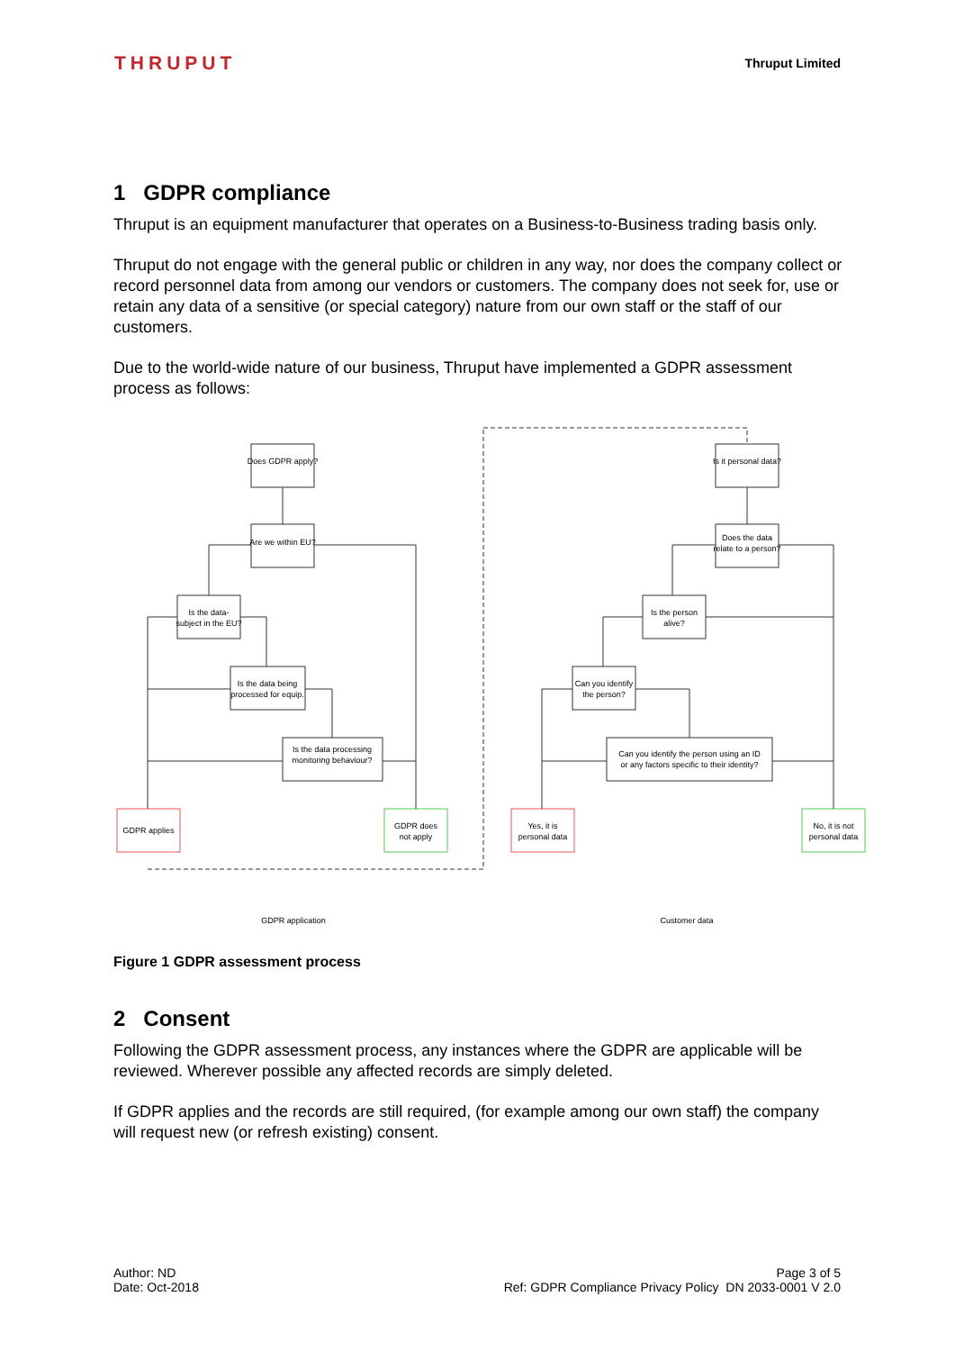THRUPUT Thruput Limited
1 GDPR compliance
Thruput is an equipment manufacturer that operates on a Business-to-Business trading basis only.
Thruput do not engage with the general public or children in any way, nor does the company collect or record personnel data from among our vendors or customers. The company does not seek for, use or retain any data of a sensitive (or special category) nature from our own staff or the staff of our customers.
Due to the world-wide nature of our business, Thruput have implemented a GDPR assessment process as follows:
Does GDPR apply?
Are we within EU?
Is the data-
subject in the EU?
Is the data being
processed for equip.
Is the data processing
monitoring behaviour?
GDPR applies
GDPR does
not apply
Is it personal data?
Does the data
relate to a person?
Is the person
alive?
Can you identify
the person?
Can you identify the person using an ID
or any factors specific to their identity?
Yes, it is
personal data
No, it is not
personal data
GDPR application
Customer data
Figure 1 GDPR assessment process
2 Consent
Following the GDPR assessment process, any instances where the GDPR are applicable will be reviewed. Wherever possible any affected records are simply deleted.
If GDPR applies and the records are still required, (for example among our own staff) the company will request new (or refresh existing) consent.
Author: ND
Date: Oct-2018
Page 3 of 5
Ref: GDPR Compliance Privacy Policy DN 2033-0001 V 2.0